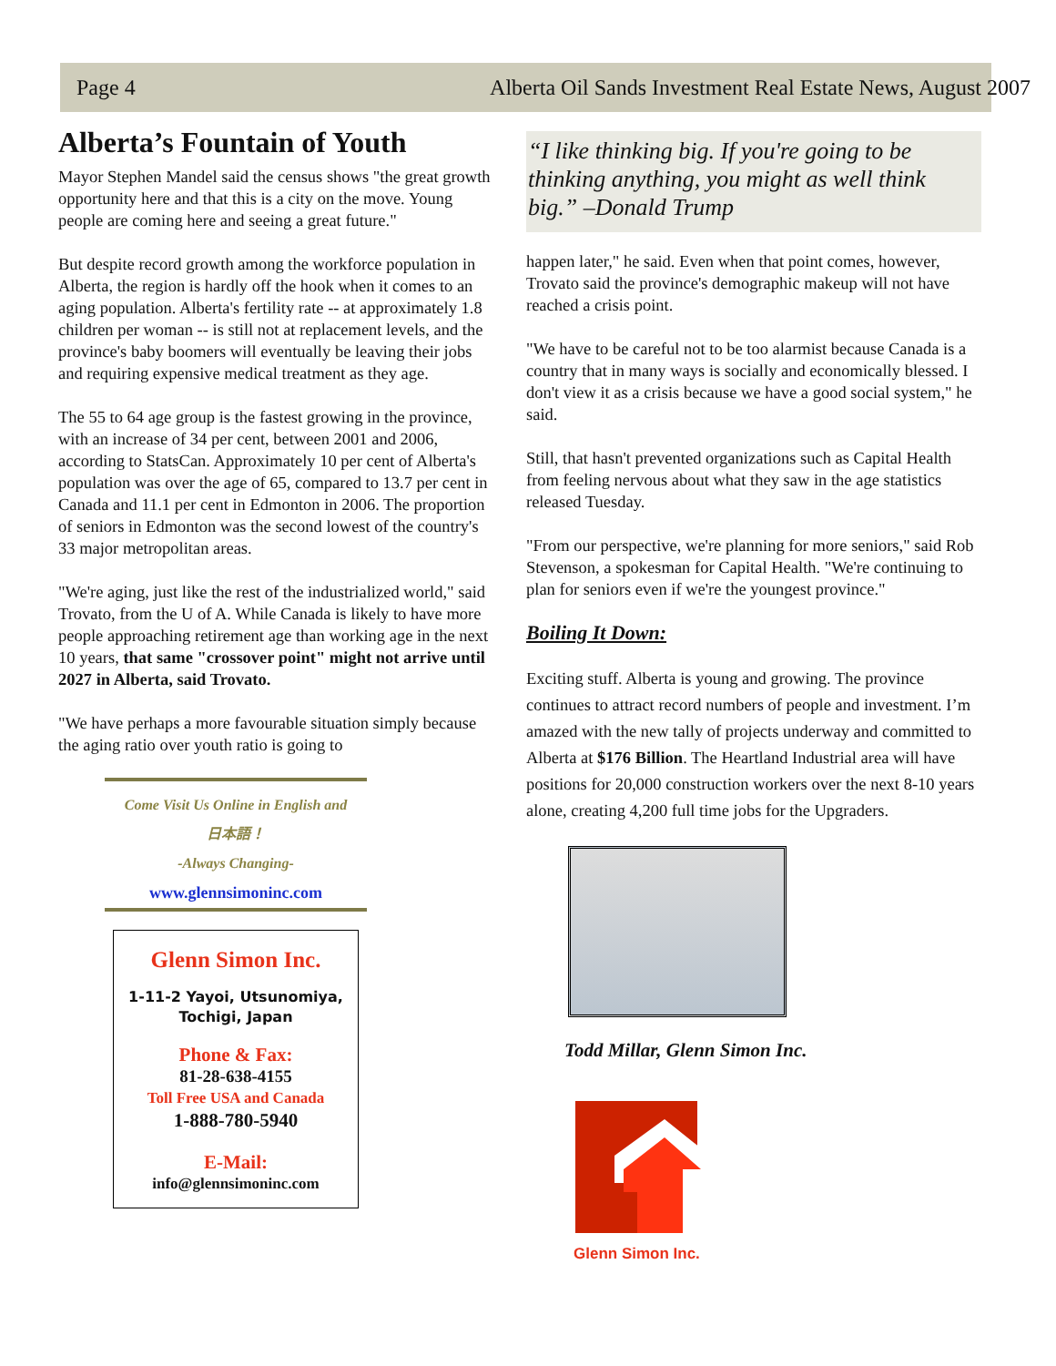Page 4 Alberta Oil Sands Investment Real Estate News, August 2007
Alberta’s Fountain of Youth
Mayor Stephen Mandel said the census shows "the great growth opportunity here and that this is a city on the move. Young people are coming here and seeing a great future."
But despite record growth among the workforce population in Alberta, the region is hardly off the hook when it comes to an aging population. Alberta's fertility rate -- at approximately 1.8 children per woman -- is still not at replacement levels, and the province's baby boomers will eventually be leaving their jobs and requiring expensive medical treatment as they age.
The 55 to 64 age group is the fastest growing in the province, with an increase of 34 per cent, between 2001 and 2006, according to StatsCan. Approximately 10 per cent of Alberta's population was over the age of 65, compared to 13.7 per cent in Canada and 11.1 per cent in Edmonton in 2006. The proportion of seniors in Edmonton was the second lowest of the country's 33 major metropolitan areas.
"We're aging, just like the rest of the industrialized world," said Trovato, from the U of A. While Canada is likely to have more people approaching retirement age than working age in the next 10 years, that same "crossover point" might not arrive until 2027 in Alberta, said Trovato.
"We have perhaps a more favourable situation simply because the aging ratio over youth ratio is going to
Come Visit Us Online in English and
日本語！
-Always Changing-
www.glennsimoninc.com
Glenn Simon Inc.
1-11-2 Yayoi, Utsunomiya,
Tochigi, Japan
Phone & Fax:
81-28-638-4155
Toll Free USA and Canada
1-888-780-5940
E-Mail:
info@glennsimoninc.com
“I like thinking big. If you're going to be thinking anything, you might as well think big.” –Donald Trump
happen later," he said. Even when that point comes, however, Trovato said the province's demographic makeup will not have reached a crisis point.
"We have to be careful not to be too alarmist because Canada is a country that in many ways is socially and economically blessed. I don't view it as a crisis because we have a good social system," he said.
Still, that hasn't prevented organizations such as Capital Health from feeling nervous about what they saw in the age statistics released Tuesday.
"From our perspective, we're planning for more seniors," said Rob Stevenson, a spokesman for Capital Health. "We're continuing to plan for seniors even if we're the youngest province."
Boiling It Down:
Exciting stuff. Alberta is young and growing. The province continues to attract record numbers of people and investment. I’m amazed with the new tally of projects underway and committed to Alberta at $176 Billion. The Heartland Industrial area will have positions for 20,000 construction workers over the next 8-10 years alone, creating 4,200 full time jobs for the Upgraders.
Todd Millar, Glenn Simon Inc.
Glenn Simon Inc.